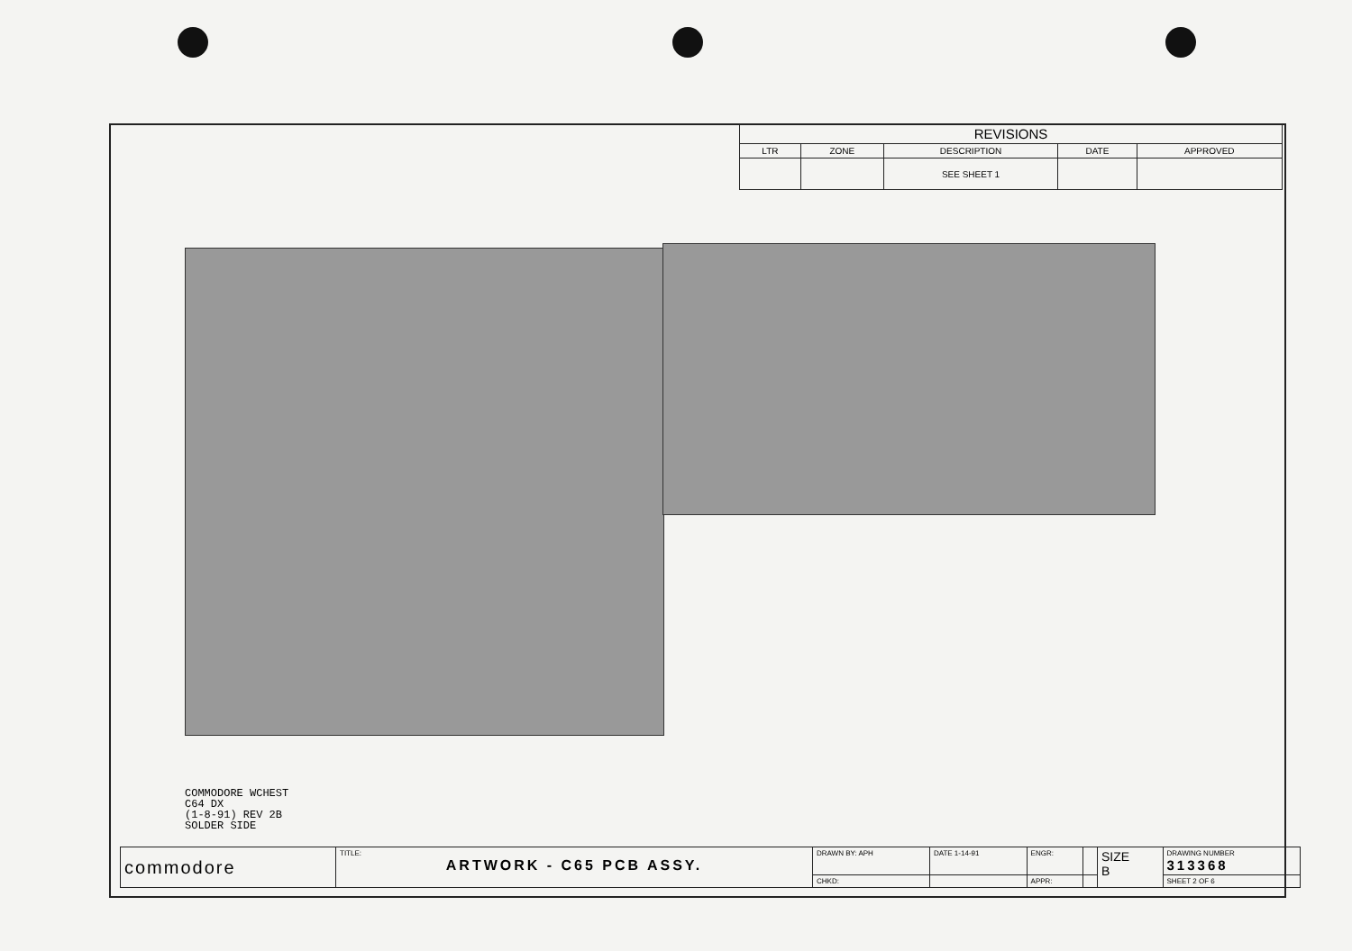| REVISIONS | | | | |
| --- | --- | --- | --- | --- |
| LTR | ZONE | DESCRIPTION | DATE | APPROVED |
| | | SEE SHEET 1 | | |
COMMODORE WCHEST
C64 DX
(1-8-91) REV 2B
SOLDER SIDE
| commodore | TITLE: ARTWORK - C65 PCB ASSY. | DRAWN BY: APH | DATE 1-14-91 | ENGR: | | SIZE B | DRAWING NUMBER 313368 |
| | | CHKD: | | APPR: | | | SHEET 2 OF 6 |